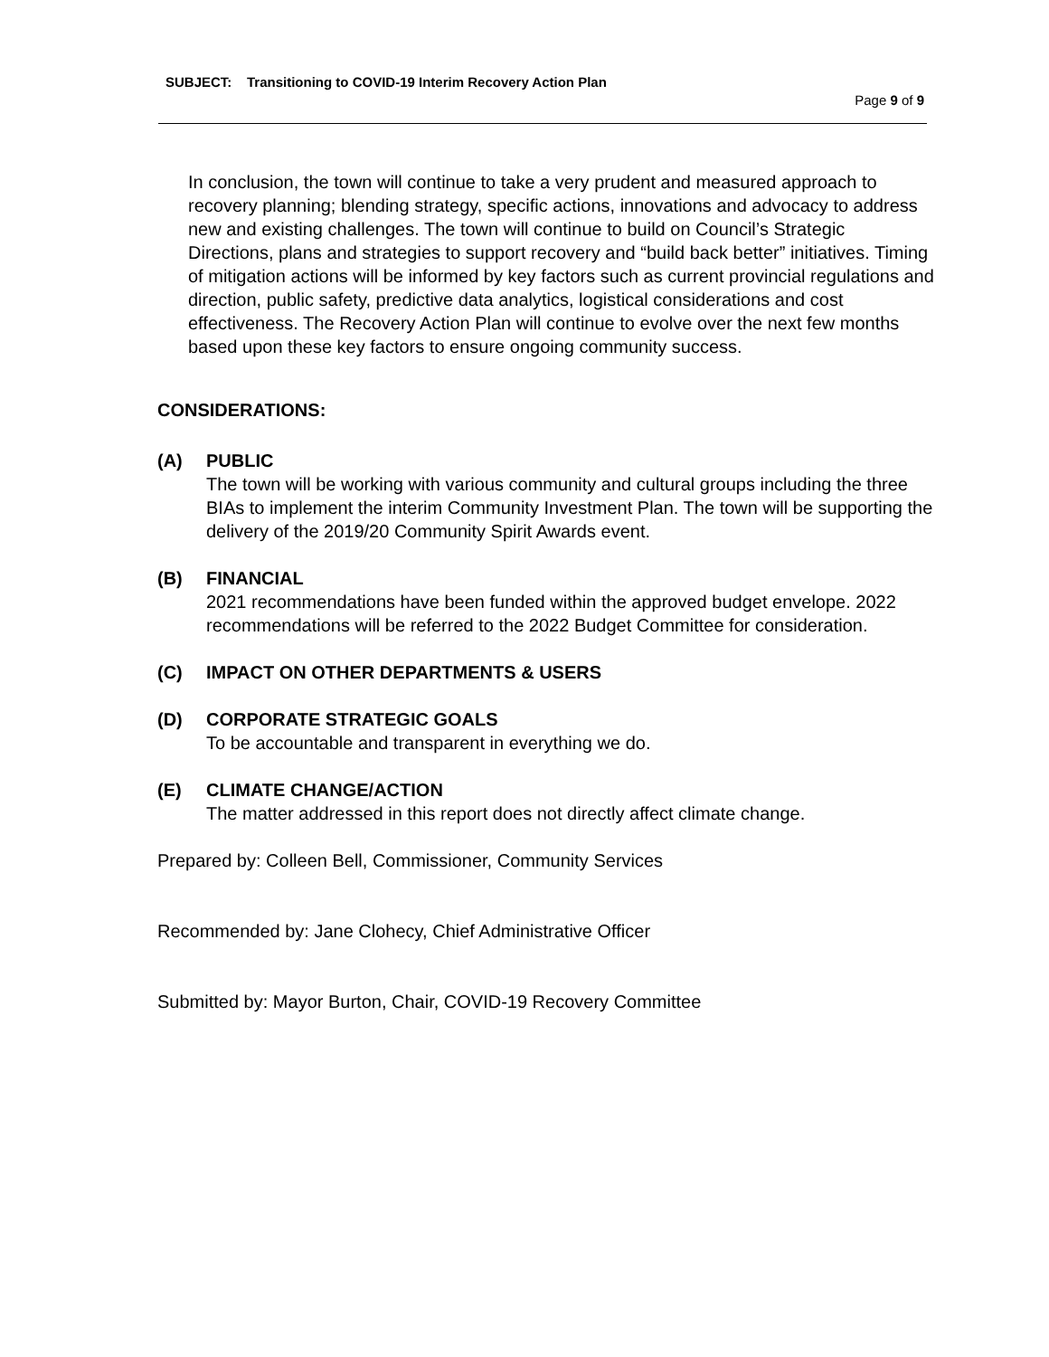SUBJECT: Transitioning to COVID-19 Interim Recovery Action Plan
Page 9 of 9
In conclusion, the town will continue to take a very prudent and measured approach to recovery planning; blending strategy, specific actions, innovations and advocacy to address new and existing challenges. The town will continue to build on Council’s Strategic Directions, plans and strategies to support recovery and “build back better” initiatives. Timing of mitigation actions will be informed by key factors such as current provincial regulations and direction, public safety, predictive data analytics, logistical considerations and cost effectiveness. The Recovery Action Plan will continue to evolve over the next few months based upon these key factors to ensure ongoing community success.
CONSIDERATIONS:
(A) PUBLIC
The town will be working with various community and cultural groups including the three BIAs to implement the interim Community Investment Plan. The town will be supporting the delivery of the 2019/20 Community Spirit Awards event.
(B) FINANCIAL
2021 recommendations have been funded within the approved budget envelope. 2022 recommendations will be referred to the 2022 Budget Committee for consideration.
(C) IMPACT ON OTHER DEPARTMENTS & USERS
(D) CORPORATE STRATEGIC GOALS
To be accountable and transparent in everything we do.
(E) CLIMATE CHANGE/ACTION
The matter addressed in this report does not directly affect climate change.
Prepared by: Colleen Bell, Commissioner, Community Services
Recommended by: Jane Clohecy, Chief Administrative Officer
Submitted by: Mayor Burton, Chair, COVID-19 Recovery Committee